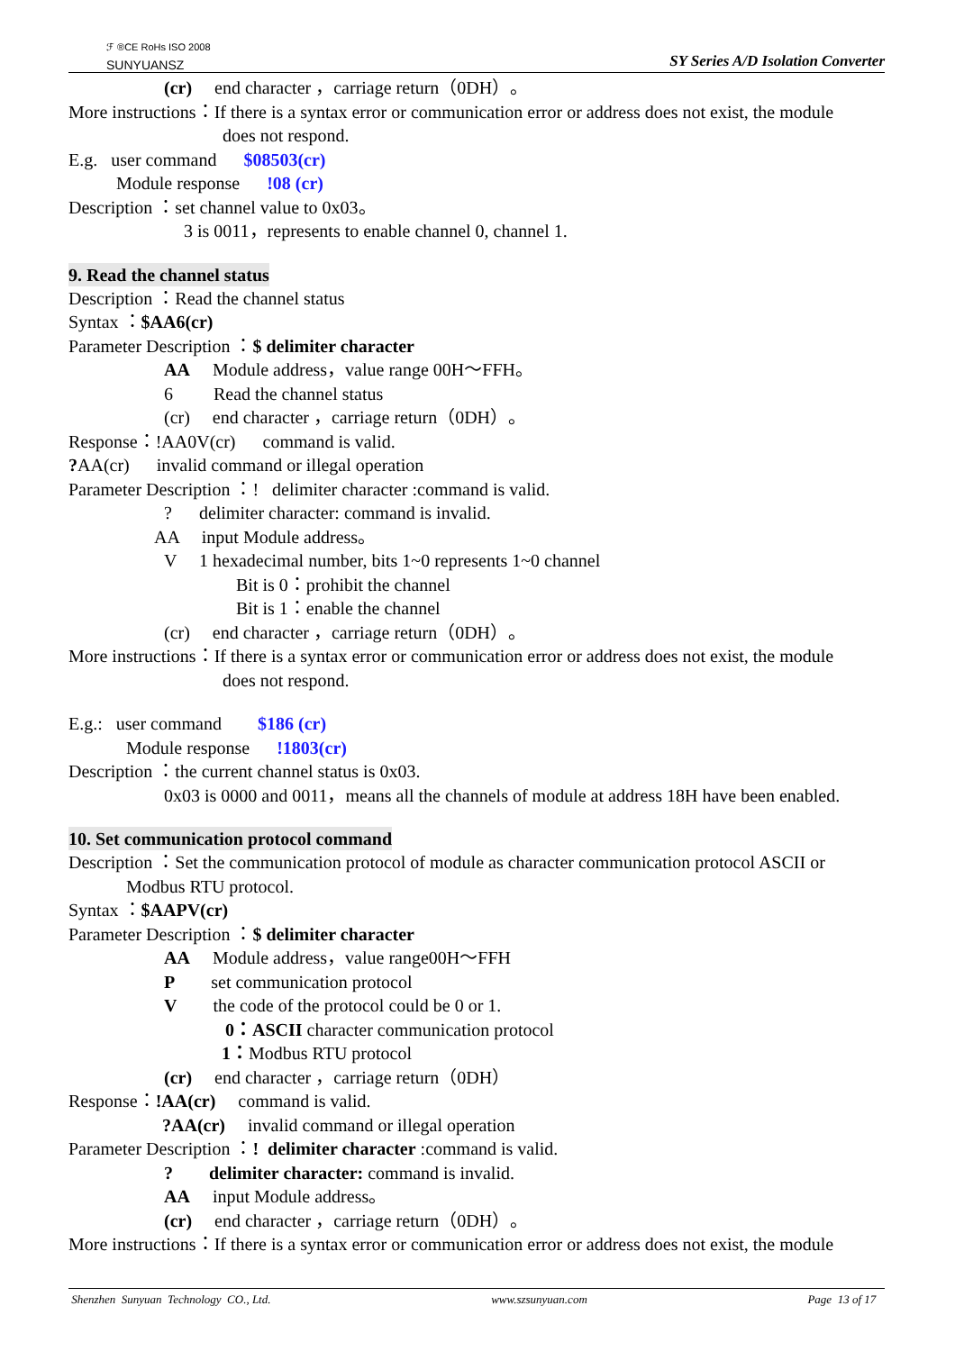ℱ ®CE RoHs ISO 2008
SUNYUANSZ
SY Series A/D Isolation Converter
(cr) end character ，carriage return（0DH）。
More instructions：If there is a syntax error or communication error or address does not exist, the module
does not respond.
E.g. user command $08503(cr)
Module response !08 (cr)
Description ：set channel value to 0x03。
3 is 0011，represents to enable channel 0, channel 1.
9. Read the channel status
Description ：Read the channel status
Syntax ：$AA6(cr)
Parameter Description ：$ delimiter character
AA Module address，value range 00H～FFH。
6 Read the channel status
(cr) end character ，carriage return（0DH）。
Response：!AA0V(cr) command is valid.
?AA(cr) invalid command or illegal operation
Parameter Description ：! delimiter character :command is valid.
? delimiter character: command is invalid.
AA input Module address。
V 1 hexadecimal number, bits 1~0 represents 1~0 channel
Bit is 0：prohibit the channel
Bit is 1：enable the channel
(cr) end character ，carriage return（0DH）。
More instructions：If there is a syntax error or communication error or address does not exist, the module
does not respond.
E.g.: user command $186 (cr)
Module response !1803(cr)
Description ：the current channel status is 0x03.
0x03 is 0000 and 0011，means all the channels of module at address 18H have been enabled.
10. Set communication protocol command
Description ：Set the communication protocol of module as character communication protocol ASCII or
Modbus RTU protocol.
Syntax ：$AAPV(cr)
Parameter Description ：$ delimiter character
AA Module address，value range00H～FFH
P set communication protocol
V the code of the protocol could be 0 or 1.
0：ASCII character communication protocol
1：Modbus RTU protocol
(cr) end character ，carriage return（0DH）
Response：!AA(cr) command is valid.
?AA(cr) invalid command or illegal operation
Parameter Description ：! delimiter character :command is valid.
? delimiter character: command is invalid.
AA input Module address。
(cr) end character ，carriage return（0DH）。
More instructions：If there is a syntax error or communication error or address does not exist, the module
Shenzhen Sunyuan Technology CO., Ltd. www.szsunyuan.com Page 13 of 17